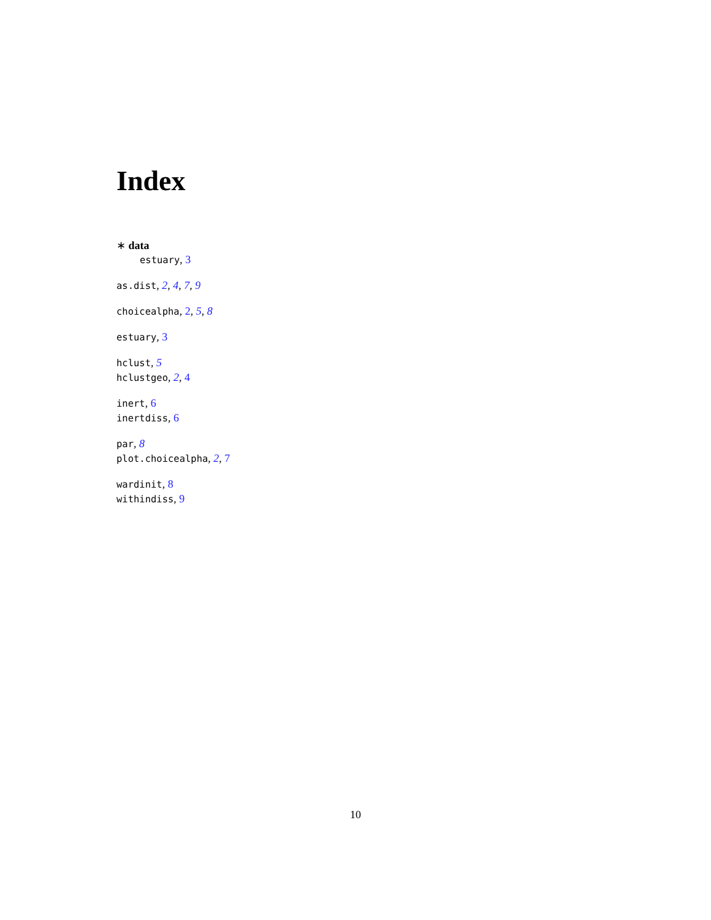Index
∗ data
estuary, 3
as.dist, 2, 4, 7, 9
choicealpha, 2, 5, 8
estuary, 3
hclust, 5
hclustgeo, 2, 4
inert, 6
inertdiss, 6
par, 8
plot.choicealpha, 2, 7
wardinit, 8
withindiss, 9
10